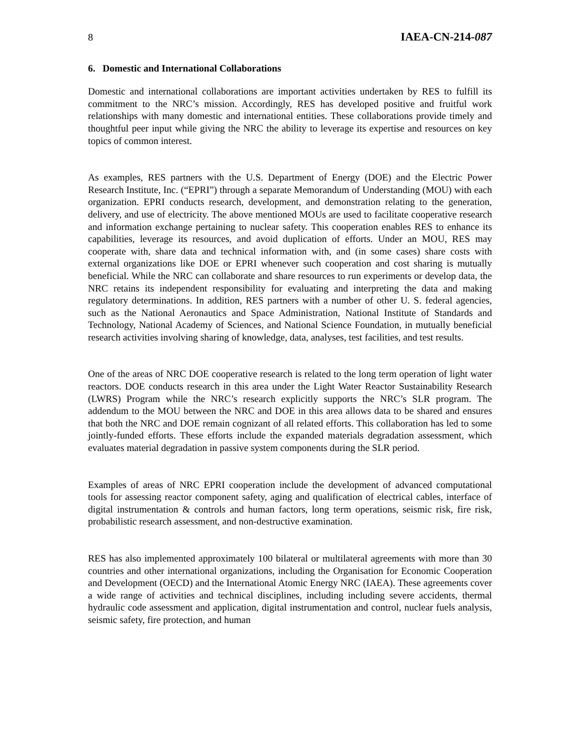8 IAEA-CN-214-087
6. Domestic and International Collaborations
Domestic and international collaborations are important activities undertaken by RES to fulfill its commitment to the NRC’s mission. Accordingly, RES has developed positive and fruitful work relationships with many domestic and international entities. These collaborations provide timely and thoughtful peer input while giving the NRC the ability to leverage its expertise and resources on key topics of common interest.
As examples, RES partners with the U.S. Department of Energy (DOE) and the Electric Power Research Institute, Inc. (“EPRI”) through a separate Memorandum of Understanding (MOU) with each organization. EPRI conducts research, development, and demonstration relating to the generation, delivery, and use of electricity. The above mentioned MOUs are used to facilitate cooperative research and information exchange pertaining to nuclear safety. This cooperation enables RES to enhance its capabilities, leverage its resources, and avoid duplication of efforts. Under an MOU, RES may cooperate with, share data and technical information with, and (in some cases) share costs with external organizations like DOE or EPRI whenever such cooperation and cost sharing is mutually beneficial. While the NRC can collaborate and share resources to run experiments or develop data, the NRC retains its independent responsibility for evaluating and interpreting the data and making regulatory determinations. In addition, RES partners with a number of other U. S. federal agencies, such as the National Aeronautics and Space Administration, National Institute of Standards and Technology, National Academy of Sciences, and National Science Foundation, in mutually beneficial research activities involving sharing of knowledge, data, analyses, test facilities, and test results.
One of the areas of NRC DOE cooperative research is related to the long term operation of light water reactors. DOE conducts research in this area under the Light Water Reactor Sustainability Research (LWRS) Program while the NRC’s research explicitly supports the NRC’s SLR program. The addendum to the MOU between the NRC and DOE in this area allows data to be shared and ensures that both the NRC and DOE remain cognizant of all related efforts. This collaboration has led to some jointly-funded efforts. These efforts include the expanded materials degradation assessment, which evaluates material degradation in passive system components during the SLR period.
Examples of areas of NRC EPRI cooperation include the development of advanced computational tools for assessing reactor component safety, aging and qualification of electrical cables, interface of digital instrumentation & controls and human factors, long term operations, seismic risk, fire risk, probabilistic research assessment, and non-destructive examination.
RES has also implemented approximately 100 bilateral or multilateral agreements with more than 30 countries and other international organizations, including the Organisation for Economic Cooperation and Development (OECD) and the International Atomic Energy NRC (IAEA). These agreements cover a wide range of activities and technical disciplines, including including severe accidents, thermal hydraulic code assessment and application, digital instrumentation and control, nuclear fuels analysis, seismic safety, fire protection, and human